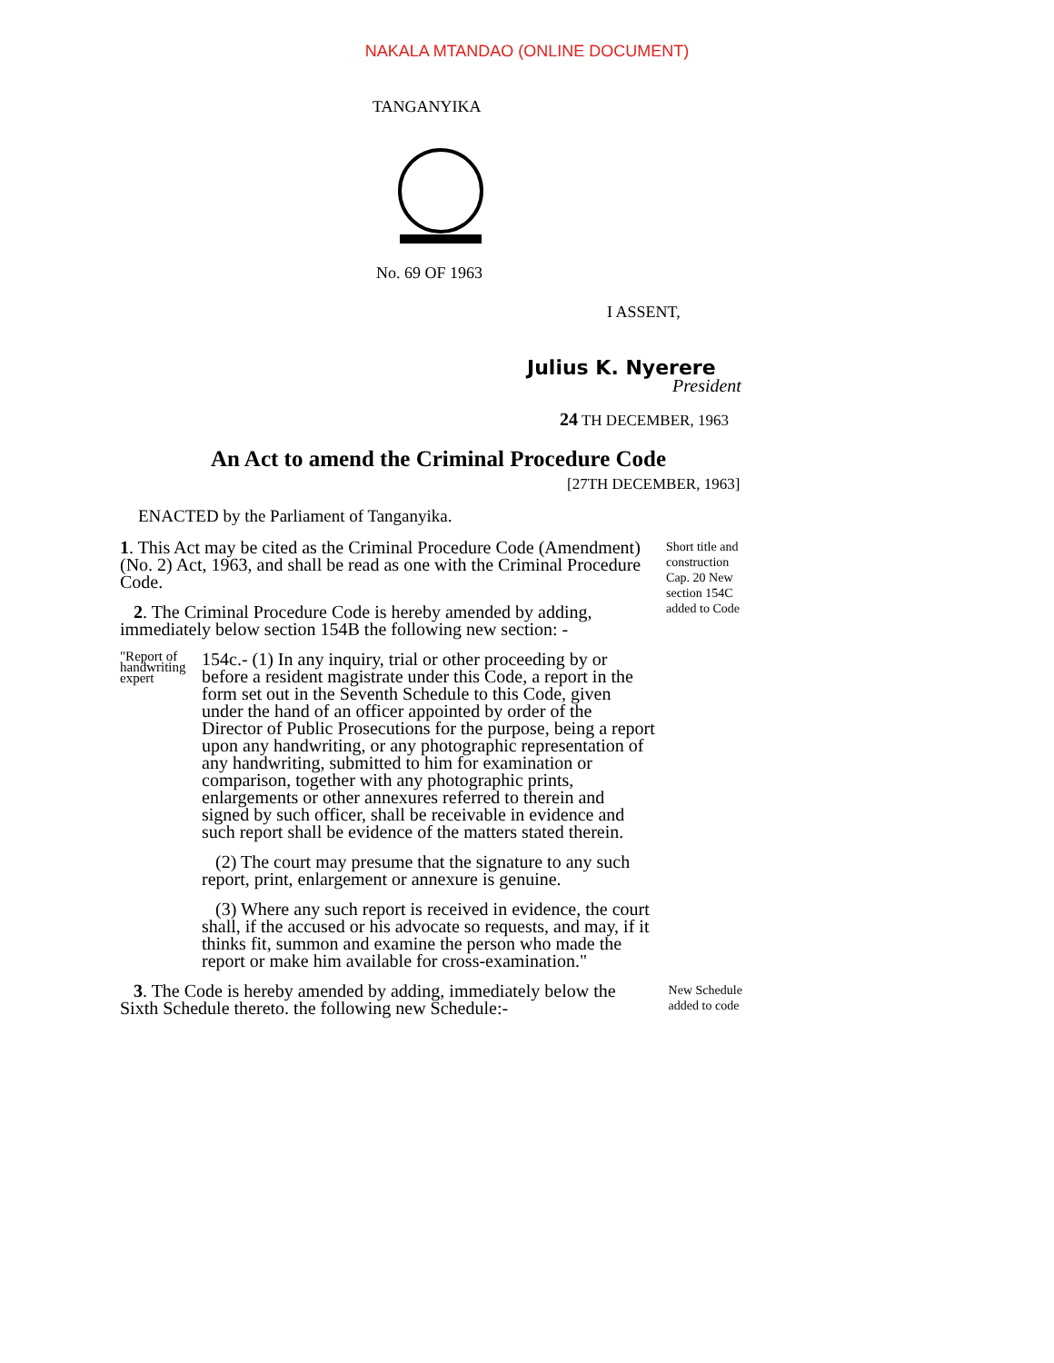NAKALA MTANDAO (ONLINE DOCUMENT)
TANGANYIKA
No. 69 OF 1963
I ASSENT,
Julius K. Nyerere
President
24 TH DECEMBER, 1963
An Act to amend the Criminal Procedure Code
[27TH DECEMBER, 1963]
ENACTED by the Parliament of Tanganyika.
1. This Act may be cited as the Criminal Procedure Code (Amendment) (No. 2) Act, 1963, and shall be read as one with the Criminal Procedure Code.
2. The Criminal Procedure Code is hereby amended by adding, immediately below section 154B the following new section: -
Short title and construction Cap. 20 New section 154C added to Code
"Report of handwriting expert
154c.- (1) In any inquiry, trial or other proceeding by or before a resident magistrate under this Code, a report in the form set out in the Seventh Schedule to this Code, given under the hand of an officer appointed by order of the Director of Public Prosecutions for the purpose, being a report upon any handwriting, or any photographic representation of any handwriting, submitted to him for examination or comparison, together with any photographic prints, enlargements or other annexures referred to therein and signed by such officer, shall be receivable in evidence and such report shall be evidence of the matters stated therein.
(2) The court may presume that the signature to any such report, print, enlargement or annexure is genuine.
(3) Where any such report is received in evidence, the court shall, if the accused or his advocate so requests, and may, if it thinks fit, summon and examine the person who made the report or make him available for cross-examination."
3. The Code is hereby amended by adding, immediately below the Sixth Schedule thereto. the following new Schedule:-
New Schedule added to code